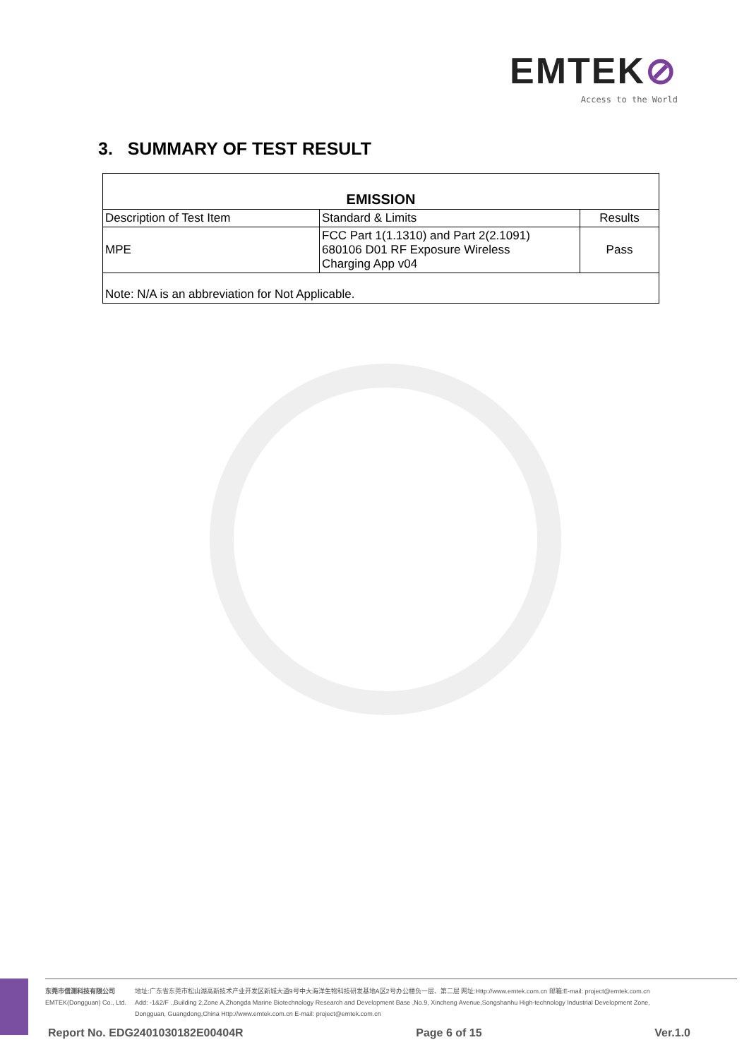EMTEK⊘
Access to the World
3. SUMMARY OF TEST RESULT
| EMISSION | | |
| --- | --- | --- |
| Description of Test Item | Standard & Limits | Results |
| MPE | FCC Part 1(1.1310) and Part 2(2.1091) 680106 D01 RF Exposure Wireless Charging App v04 | Pass |
| Note: N/A is an abbreviation for Not Applicable. | | |
东莞市信测科技有限公司
EMTEK(Dongguan) Co., Ltd.
地址:广东省东莞市松山湖高新技术产业开发区新城大道9号中大海洋生物科技研发基地A区2号办公楼负一层、第二层 网址:Http://www.emtek.com.cn 邮箱:E-mail: project@emtek.com.cn
Add: -1&2/F .,Building 2,Zone A,Zhongda Marine Biotechnology Research and Development Base ,No.9, Xincheng Avenue,Songshanhu High-technology Industrial Development Zone,
Dongguan, Guangdong,China Http://www.emtek.com.cn E-mail: project@emtek.com.cn
Report No. EDG2401030182E00404R Page 6 of 15 Ver.1.0